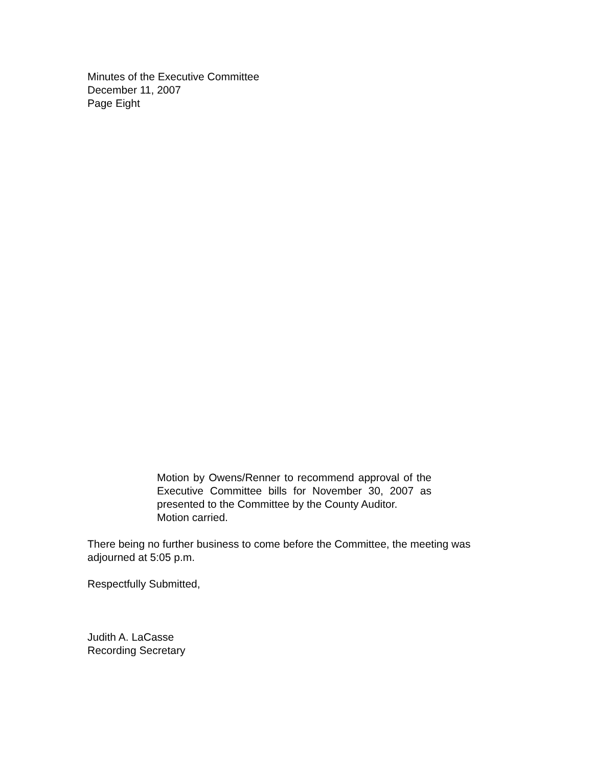Minutes of the Executive Committee
December 11, 2007
Page Eight
Motion by Owens/Renner to recommend approval of the Executive Committee bills for November 30, 2007 as presented to the Committee by the County Auditor.
Motion carried.
There being no further business to come before the Committee, the meeting was adjourned at 5:05 p.m.
Respectfully Submitted,
Judith A. LaCasse
Recording Secretary